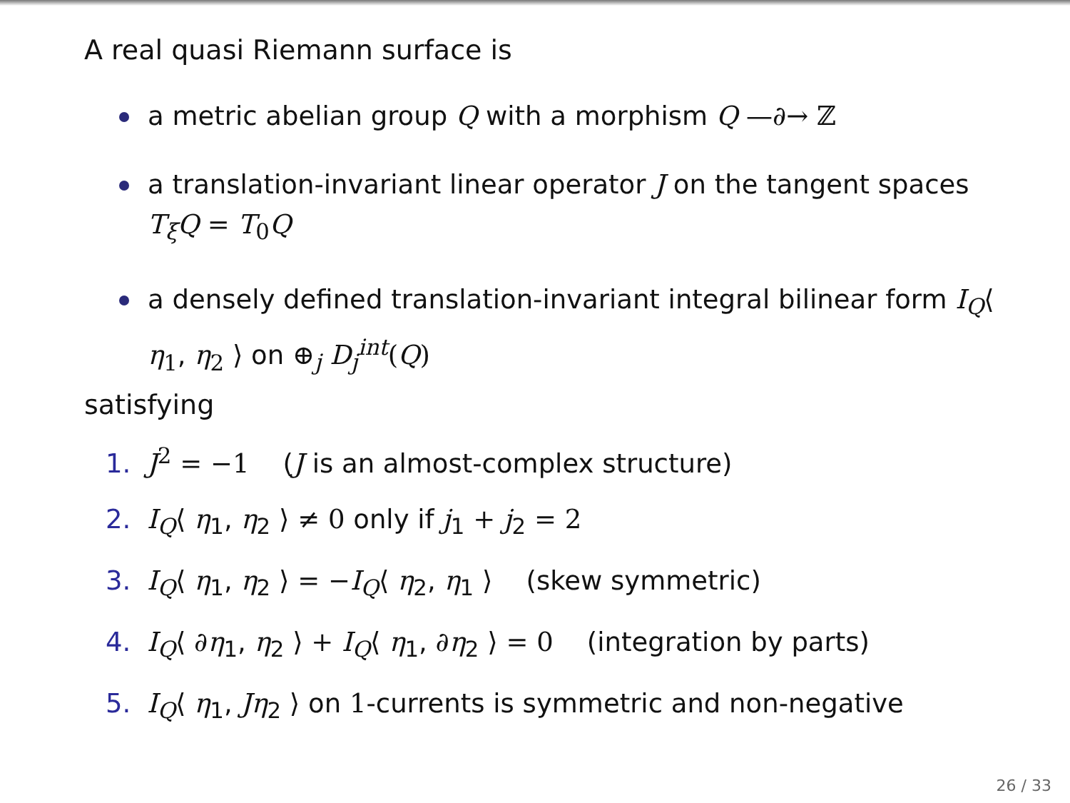A real quasi Riemann surface is
a metric abelian group Q with a morphism Q —∂→ ℤ
a translation-invariant linear operator J on the tangent spaces T<sub>ξ</sub>Q = T<sub>0</sub>Q
a densely defined translation-invariant integral bilinear form I<sub>Q</sub>⟨ η<sub>1</sub>, η<sub>2</sub> ⟩ on ⊕<sub>j</sub> D<sub>j</sub><sup>int</sup>(Q)
satisfying
1. J<sup>2</sup> = −1 (J is an almost-complex structure)
2. I<sub>Q</sub>⟨ η<sub>1</sub>, η<sub>2</sub> ⟩ ≠ 0 only if j<sub>1</sub> + j<sub>2</sub> = 2
3. I<sub>Q</sub>⟨ η<sub>1</sub>, η<sub>2</sub> ⟩ = −I<sub>Q</sub>⟨ η<sub>2</sub>, η<sub>1</sub> ⟩ (skew symmetric)
4. I<sub>Q</sub>⟨ ∂η<sub>1</sub>, η<sub>2</sub> ⟩ + I<sub>Q</sub>⟨ η<sub>1</sub>, ∂η<sub>2</sub> ⟩ = 0 (integration by parts)
5. I<sub>Q</sub>⟨ η<sub>1</sub>, Jη<sub>2</sub> ⟩ on 1-currents is symmetric and non-negative
26 / 33